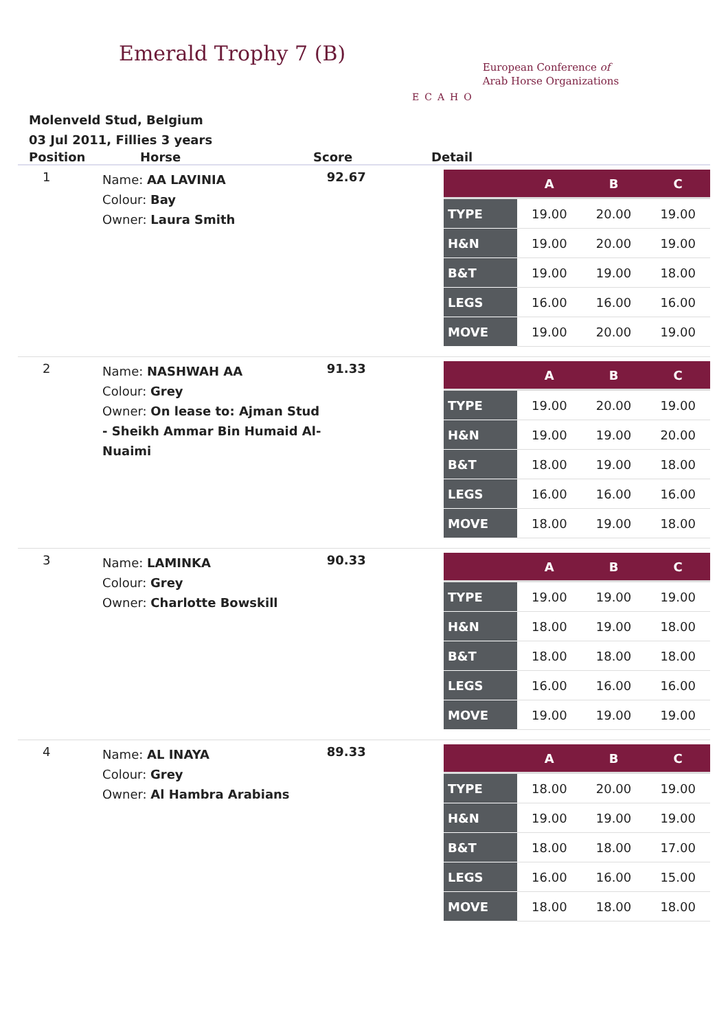Emerald Trophy 7 (B)
ECAHO
European Conference of
Arab Horse Organizations
Molenveld Stud, Belgium
03 Jul 2011, Fillies 3 years
Position Horse Score Detail
1
Name: AA LAVINIA
Colour: Bay
Owner: Laura Smith
92.67
| | A | B | C |
| --- | --- | --- | --- |
| TYPE | 19.00 | 20.00 | 19.00 |
| H&N | 19.00 | 20.00 | 19.00 |
| B&T | 19.00 | 19.00 | 18.00 |
| LEGS | 16.00 | 16.00 | 16.00 |
| MOVE | 19.00 | 20.00 | 19.00 |
2
Name: NASHWAH AA
Colour: Grey
Owner: On lease to: Ajman Stud - Sheikh Ammar Bin Humaid Al-Nuaimi
91.33
| | A | B | C |
| --- | --- | --- | --- |
| TYPE | 19.00 | 20.00 | 19.00 |
| H&N | 19.00 | 19.00 | 20.00 |
| B&T | 18.00 | 19.00 | 18.00 |
| LEGS | 16.00 | 16.00 | 16.00 |
| MOVE | 18.00 | 19.00 | 18.00 |
3
Name: LAMINKA
Colour: Grey
Owner: Charlotte Bowskill
90.33
| | A | B | C |
| --- | --- | --- | --- |
| TYPE | 19.00 | 19.00 | 19.00 |
| H&N | 18.00 | 19.00 | 18.00 |
| B&T | 18.00 | 18.00 | 18.00 |
| LEGS | 16.00 | 16.00 | 16.00 |
| MOVE | 19.00 | 19.00 | 19.00 |
4
Name: AL INAYA
Colour: Grey
Owner: Al Hambra Arabians
89.33
| | A | B | C |
| --- | --- | --- | --- |
| TYPE | 18.00 | 20.00 | 19.00 |
| H&N | 19.00 | 19.00 | 19.00 |
| B&T | 18.00 | 18.00 | 17.00 |
| LEGS | 16.00 | 16.00 | 15.00 |
| MOVE | 18.00 | 18.00 | 18.00 |